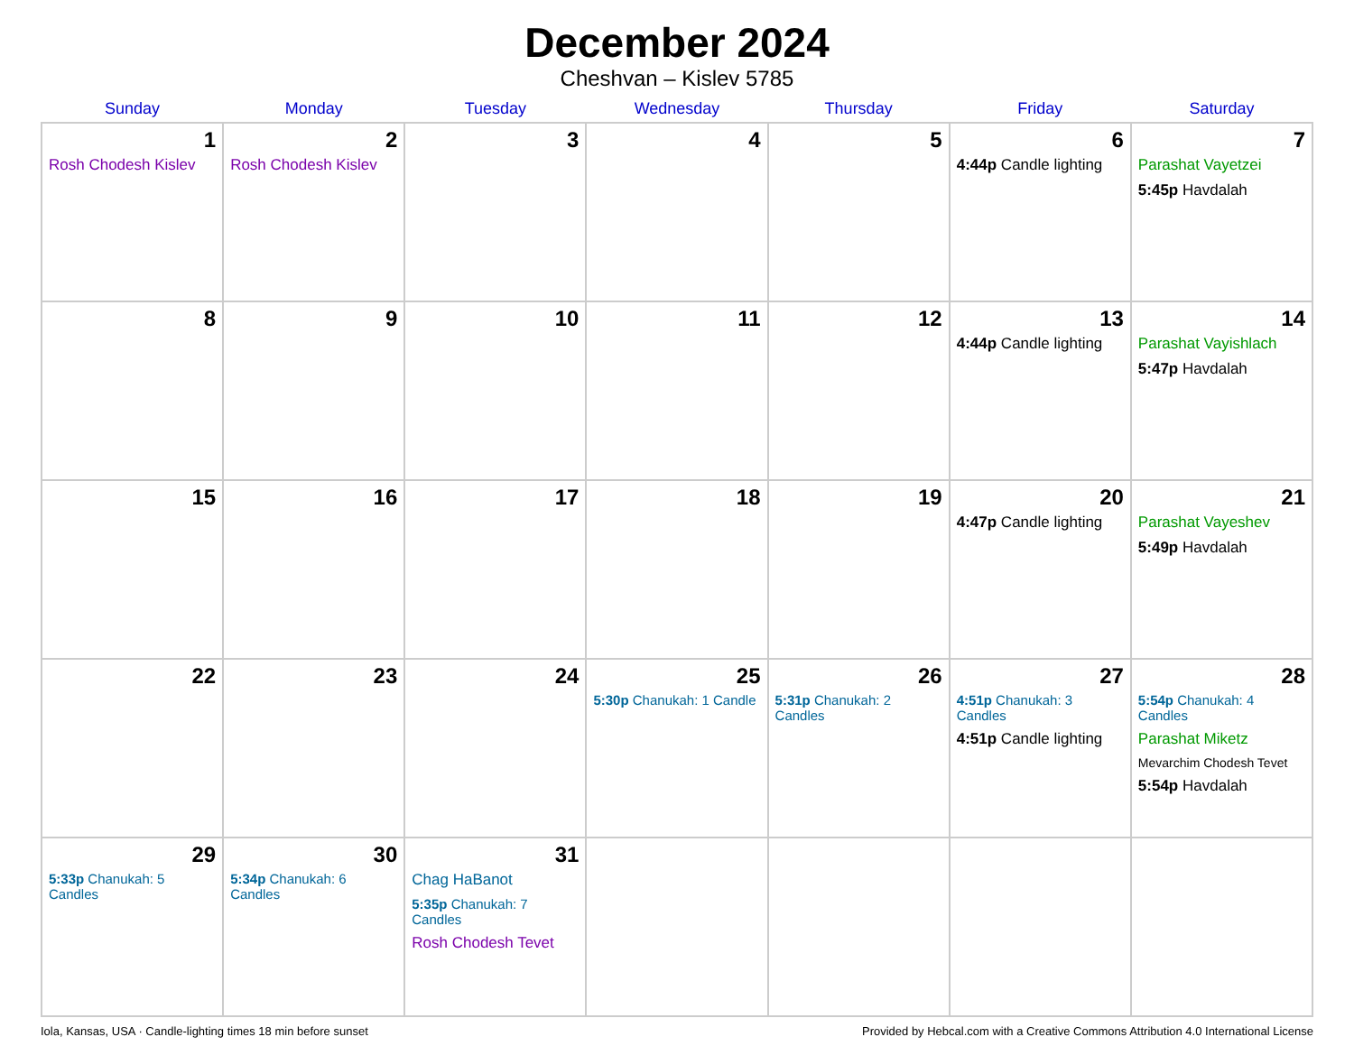December 2024
Cheshvan – Kislev 5785
| Sunday | Monday | Tuesday | Wednesday | Thursday | Friday | Saturday |
| --- | --- | --- | --- | --- | --- | --- |
| 1 Rosh Chodesh Kislev | 2 Rosh Chodesh Kislev | 3 | 4 | 5 | 6 4:44p Candle lighting | 7 Parashat Vayetzei 5:45p Havdalah |
| 8 | 9 | 10 | 11 | 12 | 13 4:44p Candle lighting | 14 Parashat Vayishlach 5:47p Havdalah |
| 15 | 16 | 17 | 18 | 19 | 20 4:47p Candle lighting | 21 Parashat Vayeshev 5:49p Havdalah |
| 22 | 23 | 24 | 25 5:30p Chanukah: 1 Candle | 26 5:31p Chanukah: 2 Candles | 27 4:51p Chanukah: 3 Candles 4:51p Candle lighting | 28 5:54p Chanukah: 4 Candles Parashat Miketz Mevarchim Chodesh Tevet 5:54p Havdalah |
| 29 5:33p Chanukah: 5 Candles | 30 5:34p Chanukah: 6 Candles | 31 Chag HaBanot 5:35p Chanukah: 7 Candles Rosh Chodesh Tevet | | | | |
Iola, Kansas, USA · Candle-lighting times 18 min before sunset Provided by Hebcal.com with a Creative Commons Attribution 4.0 International License